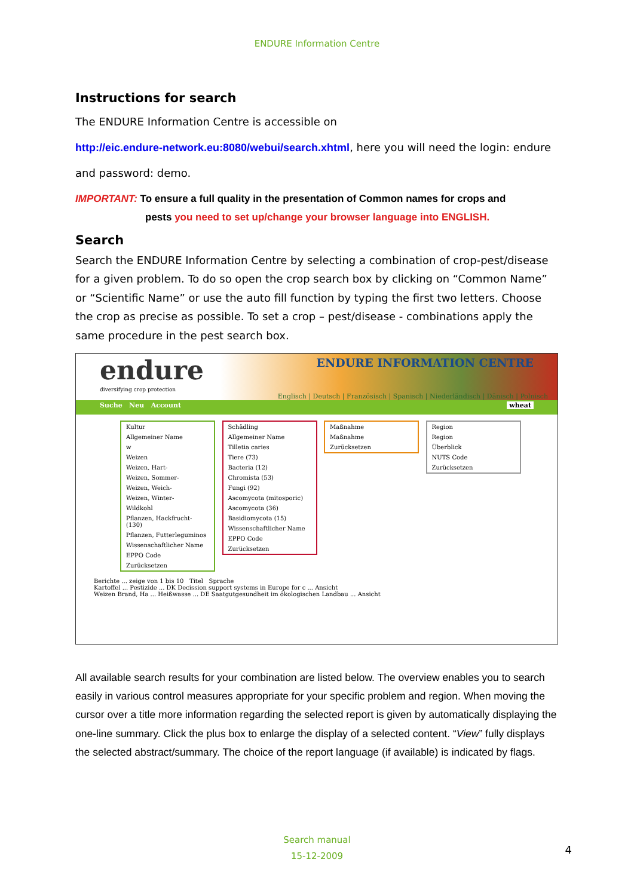ENDURE Information Centre
Instructions for search
The ENDURE Information Centre is accessible on
http://eic.endure-network.eu:8080/webui/search.xhtml, here you will need the login: endure
and password: demo.
IMPORTANT: To ensure a full quality in the presentation of Common names for crops and
pests you need to set up/change your browser language into ENGLISH.
Search
Search the ENDURE Information Centre by selecting a combination of crop-pest/disease for a given problem. To do so open the crop search box by clicking on “Common Name” or “Scientific Name” or use the auto fill function by typing the first two letters. Choose the crop as precise as possible. To set a crop – pest/disease - combinations apply the same procedure in the pest search box.
endure ENDURE INFORMATION CENTRE
diversifying crop protection
Englisch | Deutsch | Französisch | Spanisch | Niederländisch | Dänisch | Polnisch
Suche Neu Account wheat
Kultur
Allgemeiner Name
w
Weizen
Weizen, Hart-
Weizen, Sommer-
Weizen, Weich-
Weizen, Winter-
Wildkohl
Pflanzen, Hackfrucht- (130)
Pflanzen, Futterleguminos
Wissenschaftlicher Name
EPPO Code
Zurücksetzen
Schädling
Allgemeiner Name
Tilletia caries
Tiere (73)
Bacteria (12)
Chromista (53)
Fungi (92)
Ascomycota (mitosporic)
Ascomycota (36)
Basidiomycota (15)
Wissenschaftlicher Name
EPPO Code
Zurücksetzen
Maßnahme
Maßnahme
Zurücksetzen
Region
Region
Überblick
NUTS Code
Zurücksetzen
Berichte ... zeige von 1 bis 10 Titel Sprache
Kartoffel ... Pestizide ... DK Decission support systems in Europe for c ... Ansicht
Weizen Brand, Ha ... Heißwasse ... DE Saatgutgesundheit im ökologischen Landbau ... Ansicht
All available search results for your combination are listed below. The overview enables you to search easily in various control measures appropriate for your specific problem and region. When moving the cursor over a title more information regarding the selected report is given by automatically displaying the one-line summary. Click the plus box to enlarge the display of a selected content. “View” fully displays the selected abstract/summary. The choice of the report language (if available) is indicated by flags.
Search manual
15-12-2009
4